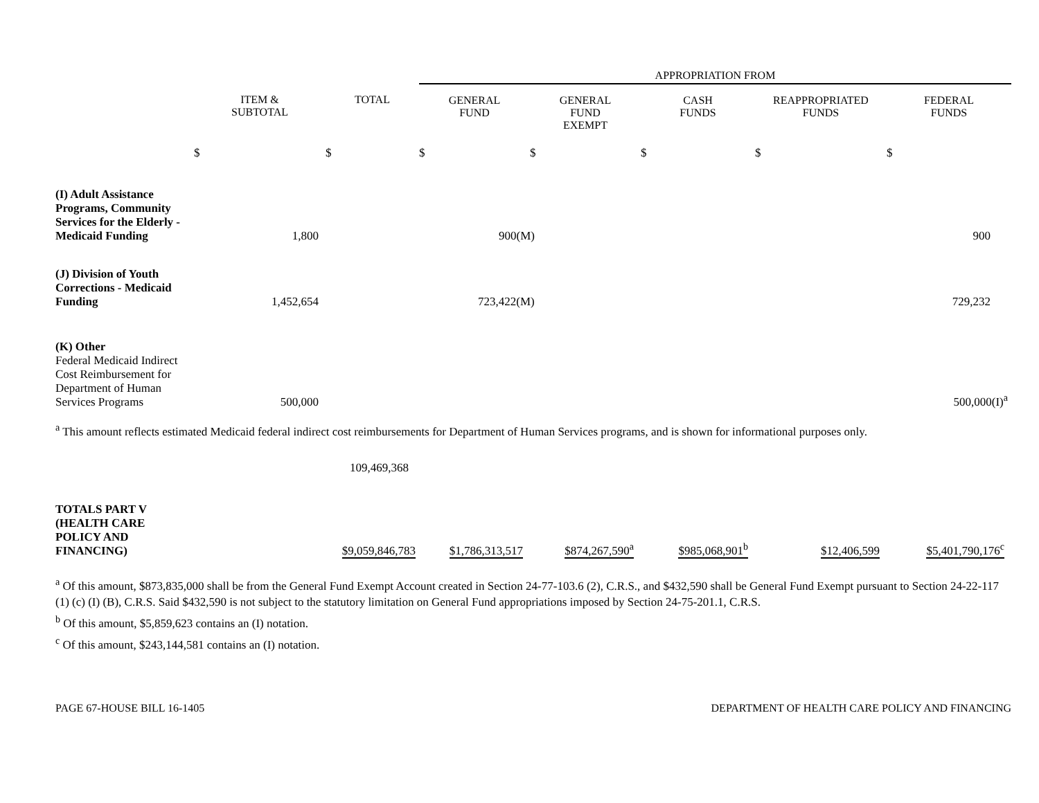| | | | APPROPRIATION FROM | | | | |
| | ITEM & SUBTOTAL | TOTAL | GENERAL FUND | GENERAL FUND EXEMPT | CASH FUNDS | REAPPROPRIATED FUNDS | FEDERAL FUNDS |
| | $ | $ | $ | $ | $ | $ | $ |
| (I) Adult Assistance Programs, Community Services for the Elderly - Medicaid Funding | 1,800 | | 900(M) | | | | 900 |
| (J) Division of Youth Corrections - Medicaid Funding | 1,452,654 | | 723,422(M) | | | | 729,232 |
| (K) Other Federal Medicaid Indirect Cost Reimbursement for Department of Human Services Programs | 500,000 | | | | | | 500,000(I)<sup>a</sup> |
<sup>a</sup> This amount reflects estimated Medicaid federal indirect cost reimbursements for Department of Human Services programs, and is shown for informational purposes only.
109,469,368
| TOTALS PART V (HEALTH CARE POLICY AND FINANCING) | $9,059,846,783 | $1,786,313,517 | $874,267,590<sup>a</sup> | $985,068,901<sup>b</sup> | $12,406,599 | $5,401,790,176<sup>c</sup> |
<sup>a</sup> Of this amount, $873,835,000 shall be from the General Fund Exempt Account created in Section 24-77-103.6 (2), C.R.S., and $432,590 shall be General Fund Exempt pursuant to Section 24-22-117 (1) (c) (I) (B), C.R.S. Said $432,590 is not subject to the statutory limitation on General Fund appropriations imposed by Section 24-75-201.1, C.R.S.
<sup>b</sup> Of this amount, $5,859,623 contains an (I) notation.
<sup>c</sup> Of this amount, $243,144,581 contains an (I) notation.
PAGE 67-HOUSE BILL 16-1405 DEPARTMENT OF HEALTH CARE POLICY AND FINANCING